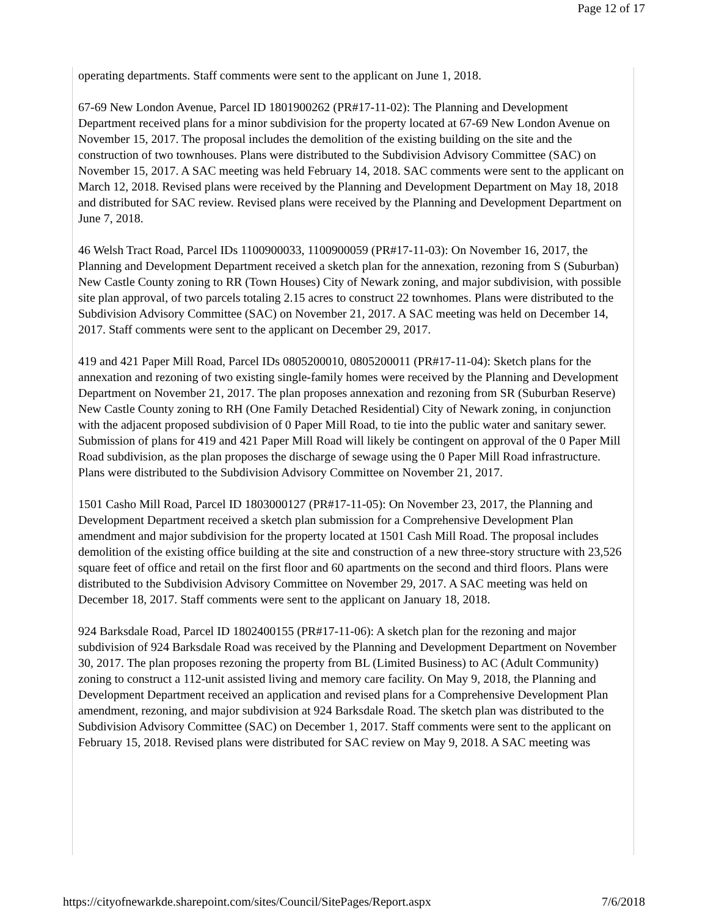Page 12 of 17
operating departments. Staff comments were sent to the applicant on June 1, 2018.
67-69 New London Avenue, Parcel ID 1801900262 (PR#17-11-02): The Planning and Development Department received plans for a minor subdivision for the property located at 67-69 New London Avenue on November 15, 2017. The proposal includes the demolition of the existing building on the site and the construction of two townhouses. Plans were distributed to the Subdivision Advisory Committee (SAC) on November 15, 2017. A SAC meeting was held February 14, 2018. SAC comments were sent to the applicant on March 12, 2018. Revised plans were received by the Planning and Development Department on May 18, 2018 and distributed for SAC review. Revised plans were received by the Planning and Development Department on June 7, 2018.
46 Welsh Tract Road, Parcel IDs 1100900033, 1100900059 (PR#17-11-03): On November 16, 2017, the Planning and Development Department received a sketch plan for the annexation, rezoning from S (Suburban) New Castle County zoning to RR (Town Houses) City of Newark zoning, and major subdivision, with possible site plan approval, of two parcels totaling 2.15 acres to construct 22 townhomes. Plans were distributed to the Subdivision Advisory Committee (SAC) on November 21, 2017. A SAC meeting was held on December 14, 2017. Staff comments were sent to the applicant on December 29, 2017.
419 and 421 Paper Mill Road, Parcel IDs 0805200010, 0805200011 (PR#17-11-04): Sketch plans for the annexation and rezoning of two existing single-family homes were received by the Planning and Development Department on November 21, 2017. The plan proposes annexation and rezoning from SR (Suburban Reserve) New Castle County zoning to RH (One Family Detached Residential) City of Newark zoning, in conjunction with the adjacent proposed subdivision of 0 Paper Mill Road, to tie into the public water and sanitary sewer. Submission of plans for 419 and 421 Paper Mill Road will likely be contingent on approval of the 0 Paper Mill Road subdivision, as the plan proposes the discharge of sewage using the 0 Paper Mill Road infrastructure. Plans were distributed to the Subdivision Advisory Committee on November 21, 2017.
1501 Casho Mill Road, Parcel ID 1803000127 (PR#17-11-05): On November 23, 2017, the Planning and Development Department received a sketch plan submission for a Comprehensive Development Plan amendment and major subdivision for the property located at 1501 Cash Mill Road. The proposal includes demolition of the existing office building at the site and construction of a new three-story structure with 23,526 square feet of office and retail on the first floor and 60 apartments on the second and third floors. Plans were distributed to the Subdivision Advisory Committee on November 29, 2017. A SAC meeting was held on December 18, 2017. Staff comments were sent to the applicant on January 18, 2018.
924 Barksdale Road, Parcel ID 1802400155 (PR#17-11-06): A sketch plan for the rezoning and major subdivision of 924 Barksdale Road was received by the Planning and Development Department on November 30, 2017. The plan proposes rezoning the property from BL (Limited Business) to AC (Adult Community) zoning to construct a 112-unit assisted living and memory care facility. On May 9, 2018, the Planning and Development Department received an application and revised plans for a Comprehensive Development Plan amendment, rezoning, and major subdivision at 924 Barksdale Road. The sketch plan was distributed to the Subdivision Advisory Committee (SAC) on December 1, 2017. Staff comments were sent to the applicant on February 15, 2018. Revised plans were distributed for SAC review on May 9, 2018. A SAC meeting was
https://cityofnewarkde.sharepoint.com/sites/Council/SitePages/Report.aspx 7/6/2018